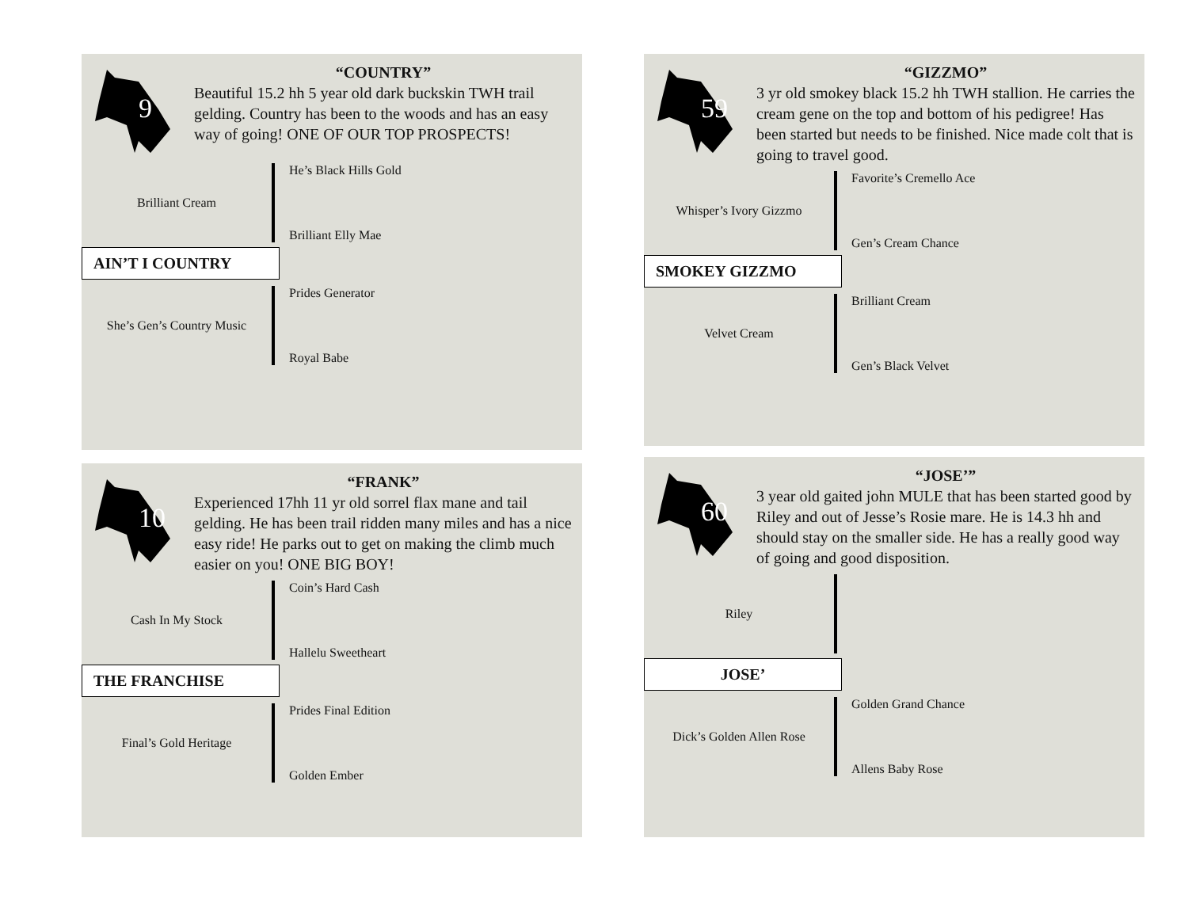9
“COUNTRY”
Beautiful 15.2 hh 5 year old dark buckskin TWH trail gelding. Country has been to the woods and has an easy way of going! ONE OF OUR TOP PROSPECTS!
Brilliant Cream
He’s Black Hills Gold
Brilliant Elly Mae
AIN’T I COUNTRY
She’s Gen’s Country Music
Prides Generator
Royal Babe
59
“GIZZMO”
3 yr old smokey black 15.2 hh TWH stallion. He carries the cream gene on the top and bottom of his pedigree! Has been started but needs to be finished. Nice made colt that is going to travel good.
Whisper’s Ivory Gizzmo
Favorite’s Cremello Ace
Gen’s Cream Chance
SMOKEY GIZZMO
Velvet Cream
Brilliant Cream
Gen’s Black Velvet
10
“FRANK”
Experienced 17hh 11 yr old sorrel flax mane and tail gelding. He has been trail ridden many miles and has a nice easy ride! He parks out to get on making the climb much easier on you! ONE BIG BOY!
Cash In My Stock
Coin’s Hard Cash
Hallelu Sweetheart
THE FRANCHISE
Final’s Gold Heritage
Prides Final Edition
Golden Ember
60
“JOSE’”
3 year old gaited john MULE that has been started good by Riley and out of Jesse’s Rosie mare. He is 14.3 hh and should stay on the smaller side. He has a really good way of going and good disposition.
Riley
JOSE’
Dick’s Golden Allen Rose
Golden Grand Chance
Allens Baby Rose